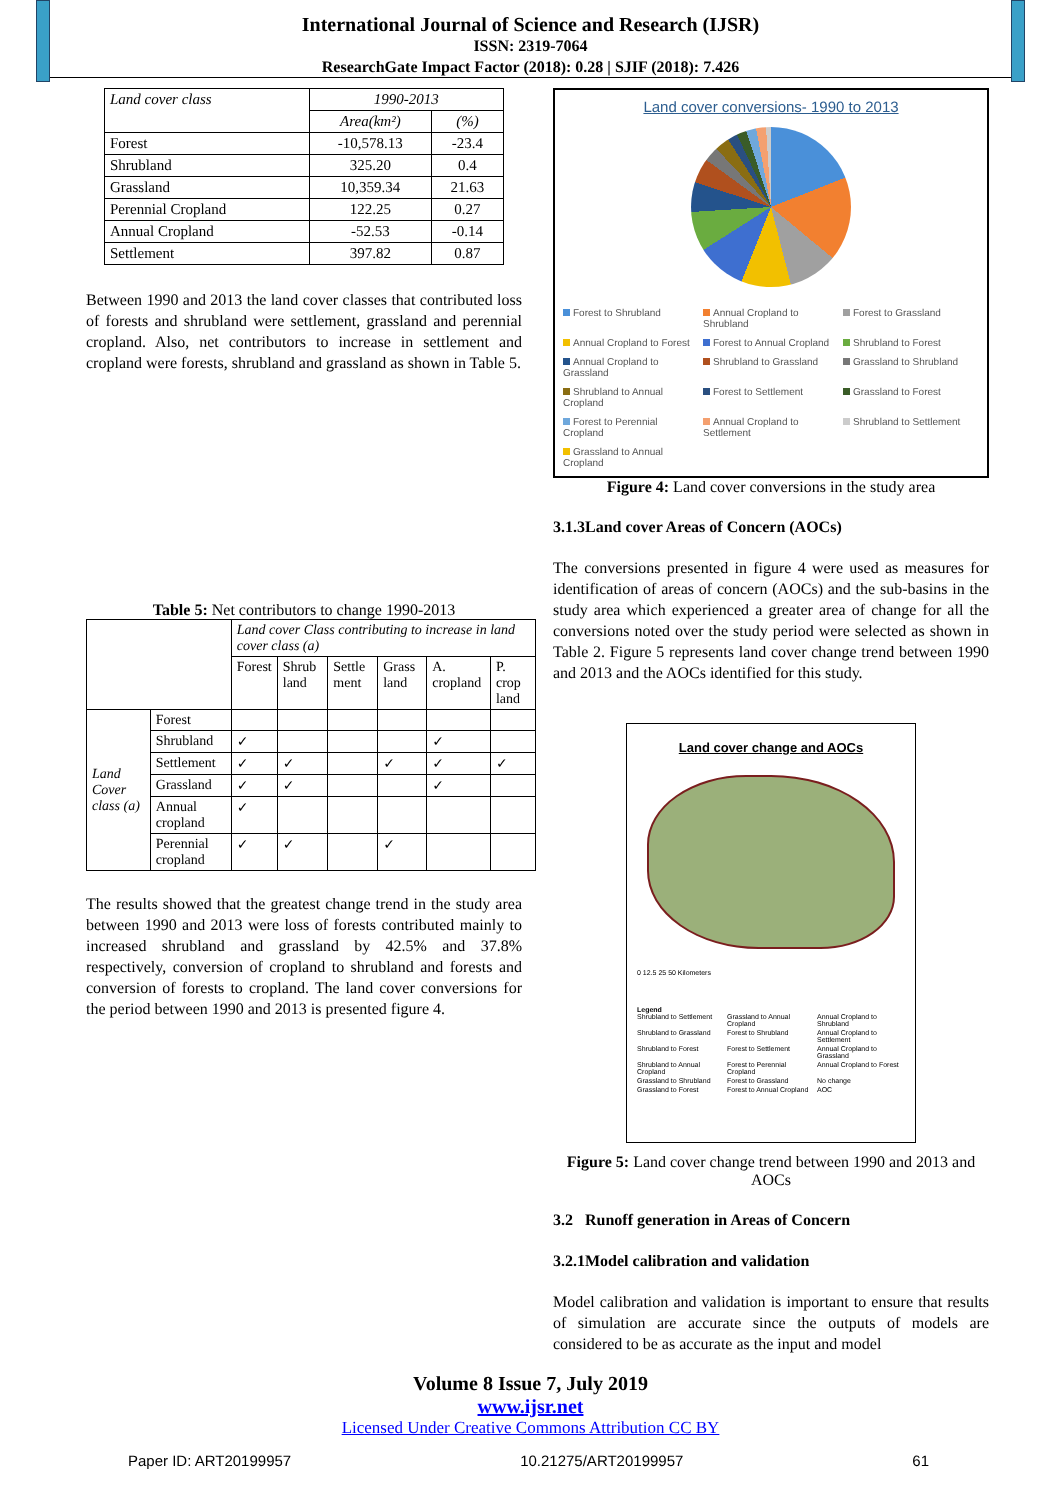International Journal of Science and Research (IJSR)
ISSN: 2319-7064
ResearchGate Impact Factor (2018): 0.28 | SJIF (2018): 7.426
| Land cover class | 1990-2013 | |
| --- | --- | --- |
| | Area(km²) | (%) |
| Forest | -10,578.13 | -23.4 |
| Shrubland | 325.20 | 0.4 |
| Grassland | 10,359.34 | 21.63 |
| Perennial Cropland | 122.25 | 0.27 |
| Annual Cropland | -52.53 | -0.14 |
| Settlement | 397.82 | 0.87 |
Between 1990 and 2013 the land cover classes that contributed loss of forests and shrubland were settlement, grassland and perennial cropland. Also, net contributors to increase in settlement and cropland were forests, shrubland and grassland as shown in Table 5.
Table 5: Net contributors to change 1990-2013
| | | Land cover Class contributing to increase in land cover class (a) | | | | | |
| | | Forest | Shrub land | Settle ment | Grass land | A. cropland | P. crop land |
| Land Cover class (a) | Forest | | | | | | |
| | Shrubland | ✓ | | | | ✓ | |
| | Settlement | ✓ | ✓ | | ✓ | ✓ | ✓ |
| | Grassland | ✓ | ✓ | | | ✓ | |
| | Annual cropland | ✓ | | | | | |
| | Perennial cropland | ✓ | ✓ | | ✓ | | |
The results showed that the greatest change trend in the study area between 1990 and 2013 were loss of forests contributed mainly to increased shrubland and grassland by 42.5% and 37.8% respectively, conversion of cropland to shrubland and forests and conversion of forests to cropland. The land cover conversions for the period between 1990 and 2013 is presented figure 4.
Land cover conversions- 1990 to 2013
Forest to Shrubland Annual Cropland to Shrubland Forest to Grassland Annual Cropland to Forest Forest to Annual Cropland Shrubland to Forest Annual Cropland to Grassland Shrubland to Grassland Grassland to Shrubland Shrubland to Annual Cropland Forest to Settlement Grassland to Forest Forest to Perennial Cropland Annual Cropland to Settlement Shrubland to Settlement Grassland to Annual Cropland
Figure 4: Land cover conversions in the study area
3.1.3Land cover Areas of Concern (AOCs)
The conversions presented in figure 4 were used as measures for identification of areas of concern (AOCs) and the sub-basins in the study area which experienced a greater area of change for all the conversions noted over the study period were selected as shown in Table 2. Figure 5 represents land cover change trend between 1990 and 2013 and the AOCs identified for this study.
Land cover change and AOCs
0 12.5 25 50 Kilometers
Legend
Shrubland to Settlement Grassland to Annual Cropland Annual Cropland to Shrubland Shrubland to Grassland Forest to Shrubland Annual Cropland to Settlement Shrubland to Forest Forest to Settlement Annual Cropland to Grassland Shrubland to Annual Cropland Forest to Perennial Cropland Annual Cropland to Forest Grassland to Shrubland Forest to Grassland No change Grassland to Forest Forest to Annual Cropland AOC
Figure 5: Land cover change trend between 1990 and 2013 and AOCs
3.2 Runoff generation in Areas of Concern
3.2.1Model calibration and validation
Model calibration and validation is important to ensure that results of simulation are accurate since the outputs of models are considered to be as accurate as the input and model
Volume 8 Issue 7, July 2019
www.ijsr.net
Licensed Under Creative Commons Attribution CC BY
Paper ID: ART20199957 10.21275/ART20199957 61